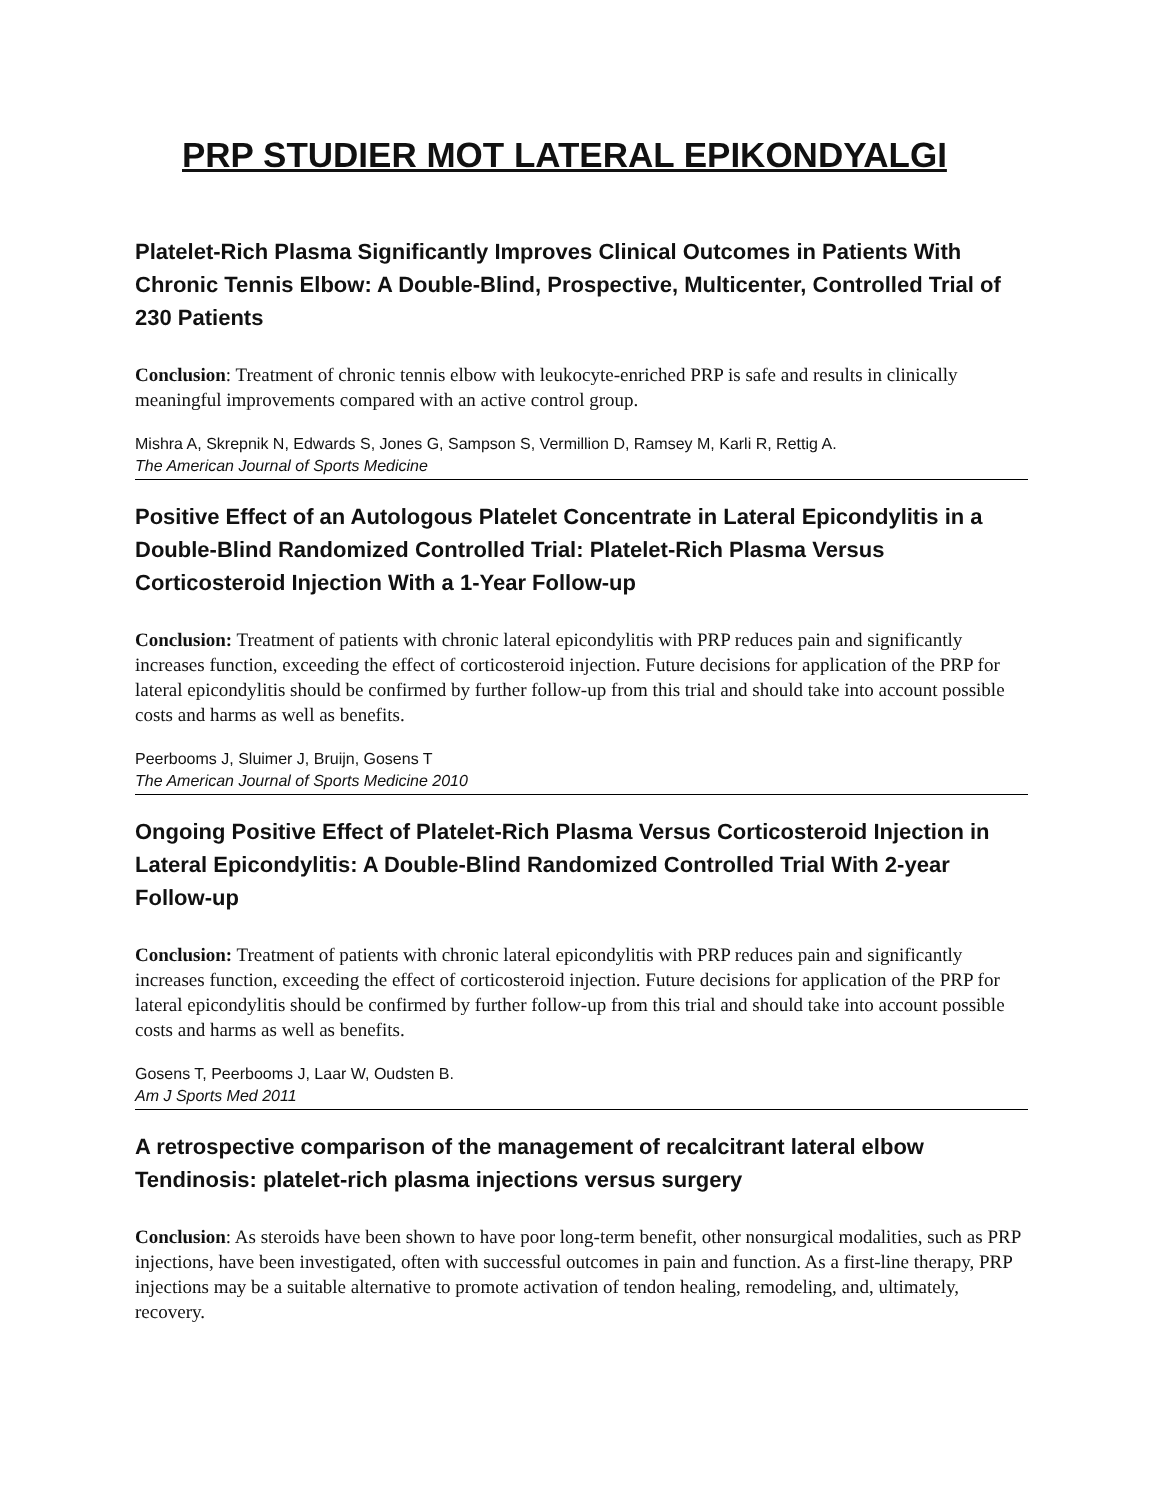PRP STUDIER MOT LATERAL EPIKONDYALGI
Platelet-Rich Plasma Significantly Improves Clinical Outcomes in Patients With Chronic Tennis Elbow: A Double-Blind, Prospective, Multicenter, Controlled Trial of 230 Patients
Conclusion: Treatment of chronic tennis elbow with leukocyte-enriched PRP is safe and results in clinically meaningful improvements compared with an active control group.
Mishra A, Skrepnik N, Edwards S, Jones G, Sampson S, Vermillion D, Ramsey M, Karli R, Rettig A.
The American Journal of Sports Medicine
Positive Effect of an Autologous Platelet Concentrate in Lateral Epicondylitis in a Double-Blind Randomized Controlled Trial: Platelet-Rich Plasma Versus Corticosteroid Injection With a 1-Year Follow-up
Conclusion: Treatment of patients with chronic lateral epicondylitis with PRP reduces pain and significantly increases function, exceeding the effect of corticosteroid injection. Future decisions for application of the PRP for lateral epicondylitis should be confirmed by further follow-up from this trial and should take into account possible costs and harms as well as benefits.
Peerbooms J, Sluimer J, Bruijn, Gosens T
The American Journal of Sports Medicine 2010
Ongoing Positive Effect of Platelet-Rich Plasma Versus Corticosteroid Injection in Lateral Epicondylitis: A Double-Blind Randomized Controlled Trial With 2-year Follow-up
Conclusion: Treatment of patients with chronic lateral epicondylitis with PRP reduces pain and significantly increases function, exceeding the effect of corticosteroid injection. Future decisions for application of the PRP for lateral epicondylitis should be confirmed by further follow-up from this trial and should take into account possible costs and harms as well as benefits.
Gosens T, Peerbooms J, Laar W, Oudsten B.
Am J Sports Med 2011
A retrospective comparison of the management of recalcitrant lateral elbow Tendinosis: platelet-rich plasma injections versus surgery
Conclusion: As steroids have been shown to have poor long-term benefit, other nonsurgical modalities, such as PRP injections, have been investigated, often with successful outcomes in pain and function. As a first-line therapy, PRP injections may be a suitable alternative to promote activation of tendon healing, remodeling, and, ultimately, recovery.